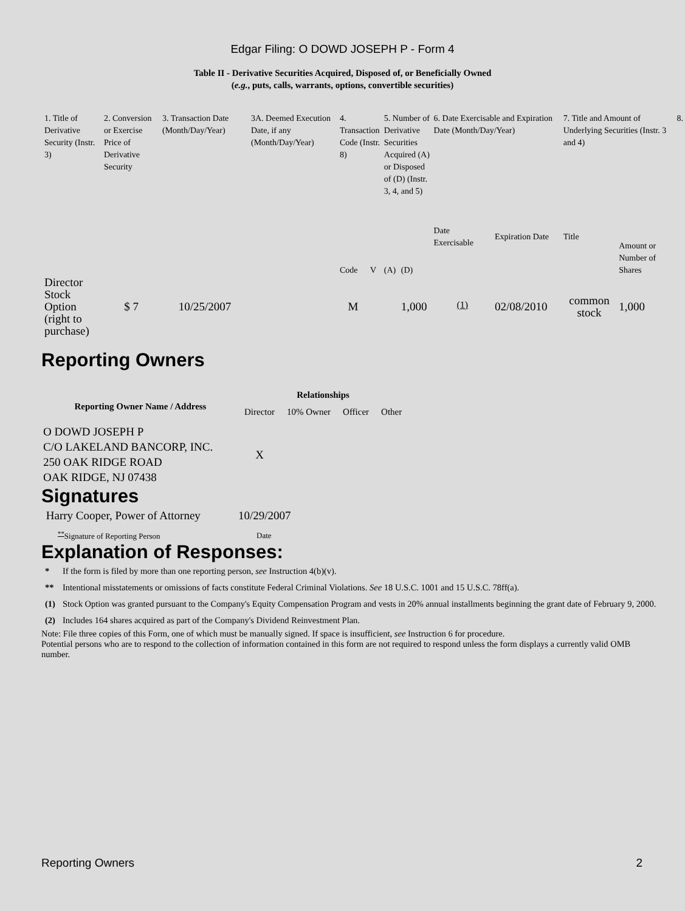Edgar Filing: O DOWD JOSEPH P - Form 4
Table II - Derivative Securities Acquired, Disposed of, or Beneficially Owned
(e.g., puts, calls, warrants, options, convertible securities)
| 1. Title of Derivative Security (Instr. 3) | 2. Conversion or Exercise Price of Derivative Security | 3. Transaction Date (Month/Day/Year) | 3A. Deemed Execution Date, if any (Month/Day/Year) | 4. Transaction Code (Instr. 8) | | 5. Number of Derivative Securities Acquired (A) or Disposed of (D) (Instr. 3, 4, and 5) | | 6. Date Exercisable and Expiration Date (Month/Day/Year) | | 7. Title and Amount of Underlying Securities (Instr. 3 and 4) | | 8. |
| | | | | Code | V | (A) | (D) | Date Exercisable | Expiration Date | Title | Amount or Number of Shares | |
| Director Stock Option (right to purchase) | $ 7 | 10/25/2007 | | M | | | 1,000 | <sup>(1)</sup> | 02/08/2010 | common stock | 1,000 | |
Reporting Owners
| Reporting Owner Name / Address | Relationships | | | |
| --- | --- | --- | --- | --- |
| | Director | 10% Owner | Officer | Other |
| O DOWD JOSEPH P C/O LAKELAND BANCORP, INC. 250 OAK RIDGE ROAD OAK RIDGE, NJ 07438 | X | | | |
Signatures
| Harry Cooper, Power of Attorney | 10/29/2007 |
| <sup>**</sup> Signature of Reporting Person | Date |
Explanation of Responses:
| * | If the form is filed by more than one reporting person, see Instruction 4(b)(v). |
| ** | Intentional misstatements or omissions of facts constitute Federal Criminal Violations. See 18 U.S.C. 1001 and 15 U.S.C. 78ff(a). |
| (1) | Stock Option was granted pursuant to the Company's Equity Compensation Program and vests in 20% annual installments beginning the grant date of February 9, 2000. |
| (2) | Includes 164 shares acquired as part of the Company's Dividend Reinvestment Plan. |
Note: File three copies of this Form, one of which must be manually signed. If space is insufficient, see Instruction 6 for procedure.
Potential persons who are to respond to the collection of information contained in this form are not required to respond unless the form displays a currently valid OMB number.
Reporting Owners 2